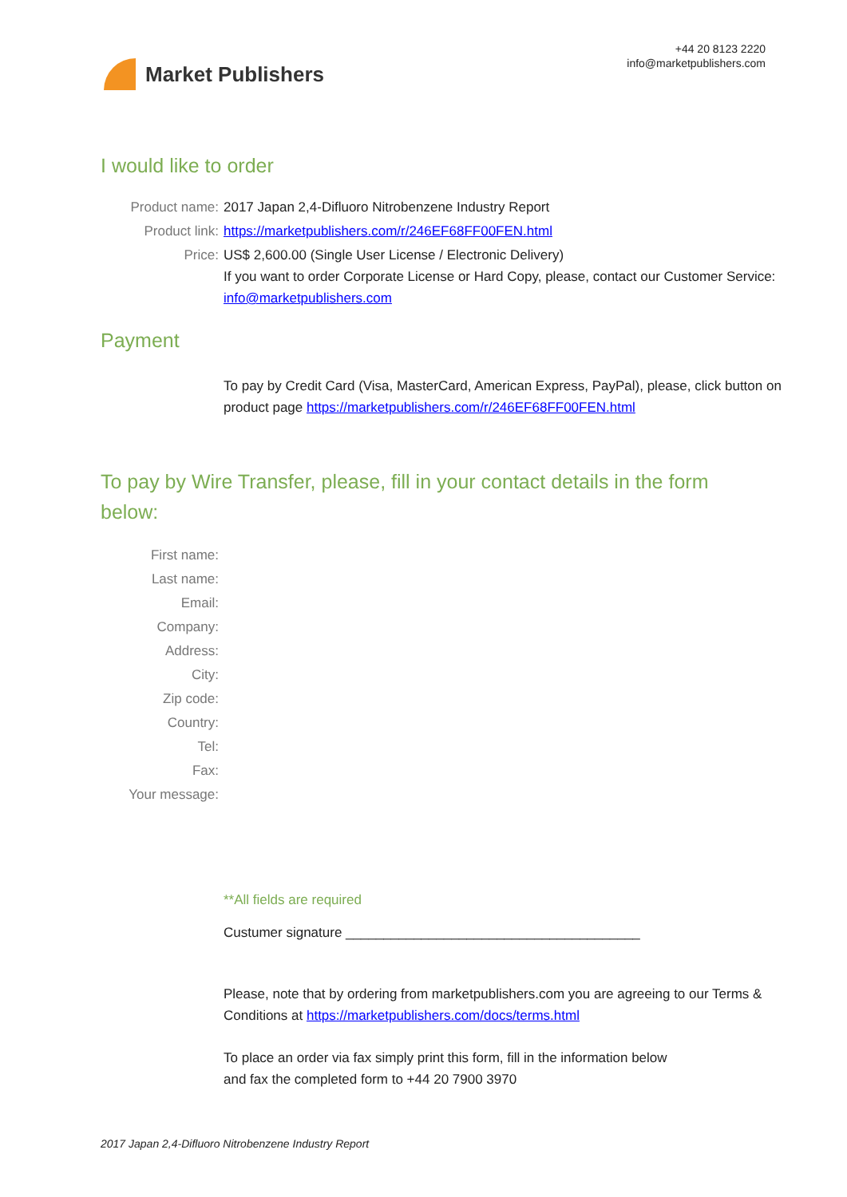Market Publishers
+44 20 8123 2220
info@marketpublishers.com
I would like to order
Product name: 2017 Japan 2,4-Difluoro Nitrobenzene Industry Report
Product link: https://marketpublishers.com/r/246EF68FF00FEN.html
Price: US$ 2,600.00 (Single User License / Electronic Delivery)
If you want to order Corporate License or Hard Copy, please, contact our Customer Service:
info@marketpublishers.com
Payment
To pay by Credit Card (Visa, MasterCard, American Express, PayPal), please, click button on product page https://marketpublishers.com/r/246EF68FF00FEN.html
To pay by Wire Transfer, please, fill in your contact details in the form below:
First name:
Last name:
Email:
Company:
Address:
City:
Zip code:
Country:
Tel:
Fax:
Your message:
**All fields are required
Custumer signature _______________________________________
Please, note that by ordering from marketpublishers.com you are agreeing to our Terms & Conditions at https://marketpublishers.com/docs/terms.html
To place an order via fax simply print this form, fill in the information below
and fax the completed form to +44 20 7900 3970
2017 Japan 2,4-Difluoro Nitrobenzene Industry Report